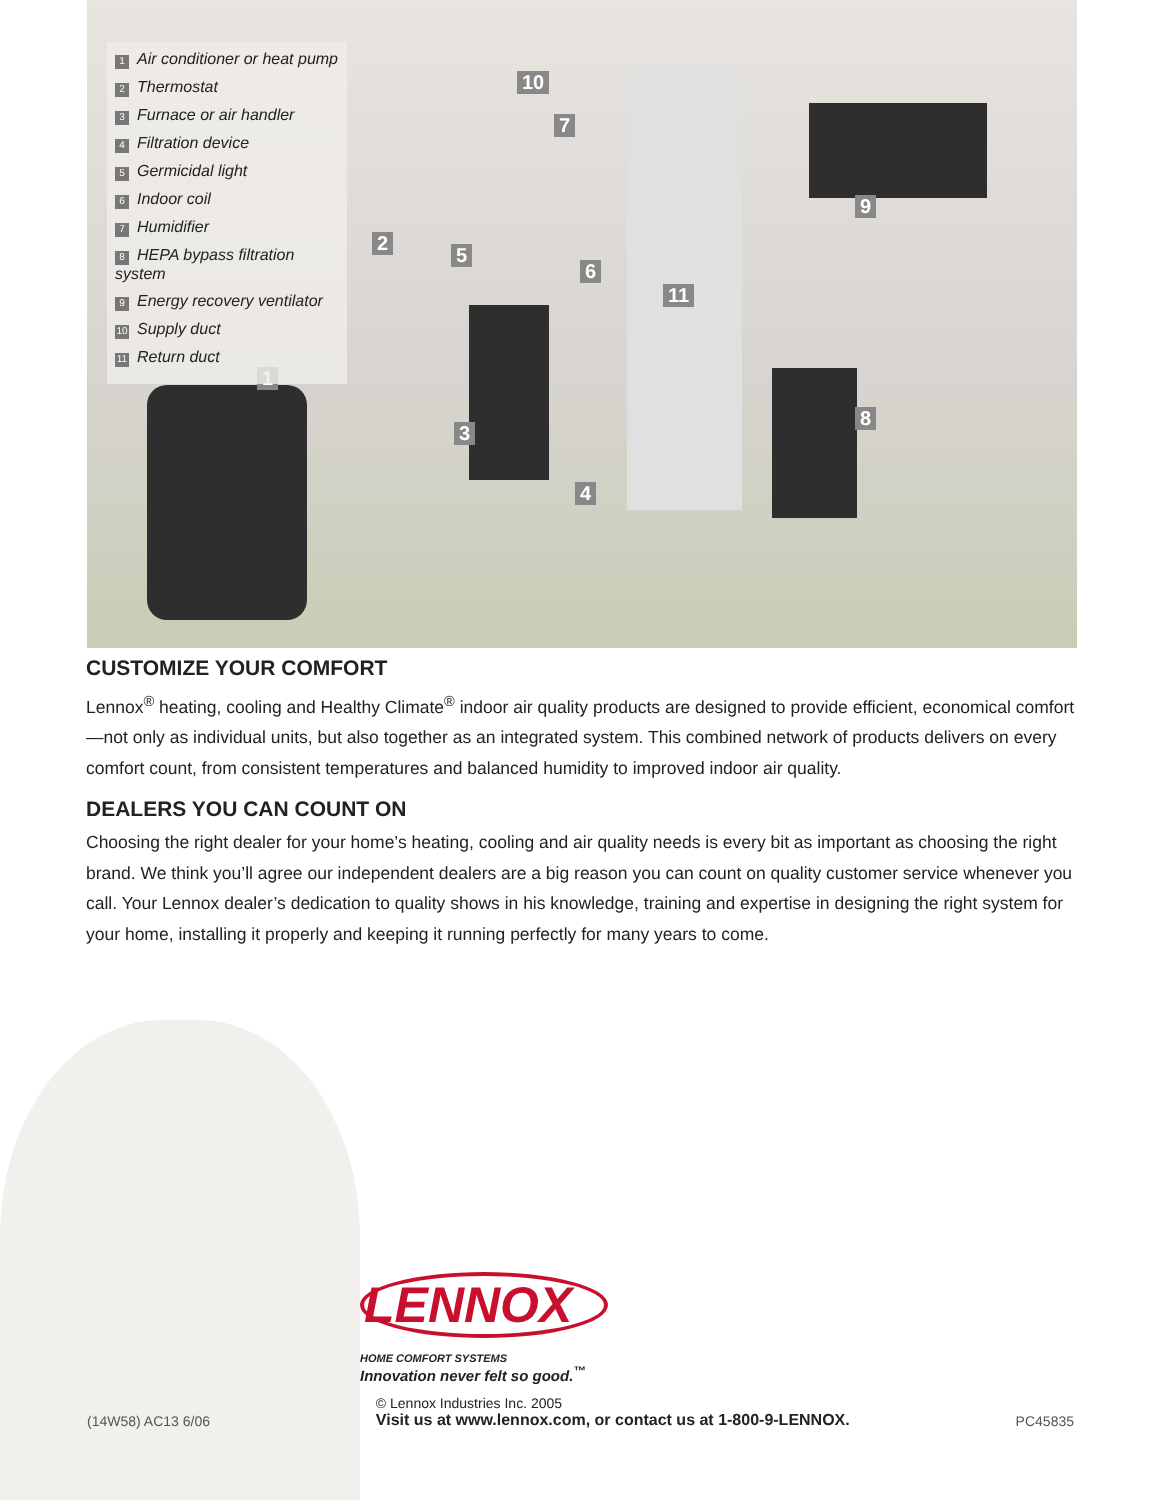1
2
3
4
5
6
7
8
9
10
11
1 Air conditioner or heat pump
2 Thermostat
3 Furnace or air handler
4 Filtration device
5 Germicidal light
6 Indoor coil
7 Humidifier
8 HEPA bypass filtration system
9 Energy recovery ventilator
10 Supply duct
11 Return duct
CUSTOMIZE YOUR COMFORT
Lennox<sup>®</sup> heating, cooling and Healthy Climate<sup>®</sup> indoor air quality products are designed to provide efficient, economical comfort—not only as individual units, but also together as an integrated system. This combined network of products delivers on every comfort count, from consistent temperatures and balanced humidity to improved indoor air quality.
DEALERS YOU CAN COUNT ON
Choosing the right dealer for your home’s heating, cooling and air quality needs is every bit as important as choosing the right brand. We think you’ll agree our independent dealers are a big reason you can count on quality customer service whenever you call. Your Lennox dealer’s dedication to quality shows in his knowledge, training and expertise in designing the right system for your home, installing it properly and keeping it running perfectly for many years to come.
LENNOX
HOME COMFORT SYSTEMS
Innovation never felt so good.<sup>™</sup>
(14W58) AC13 6/06
© Lennox Industries Inc. 2005
Visit us at www.lennox.com, or contact us at 1-800-9-LENNOX.
PC45835